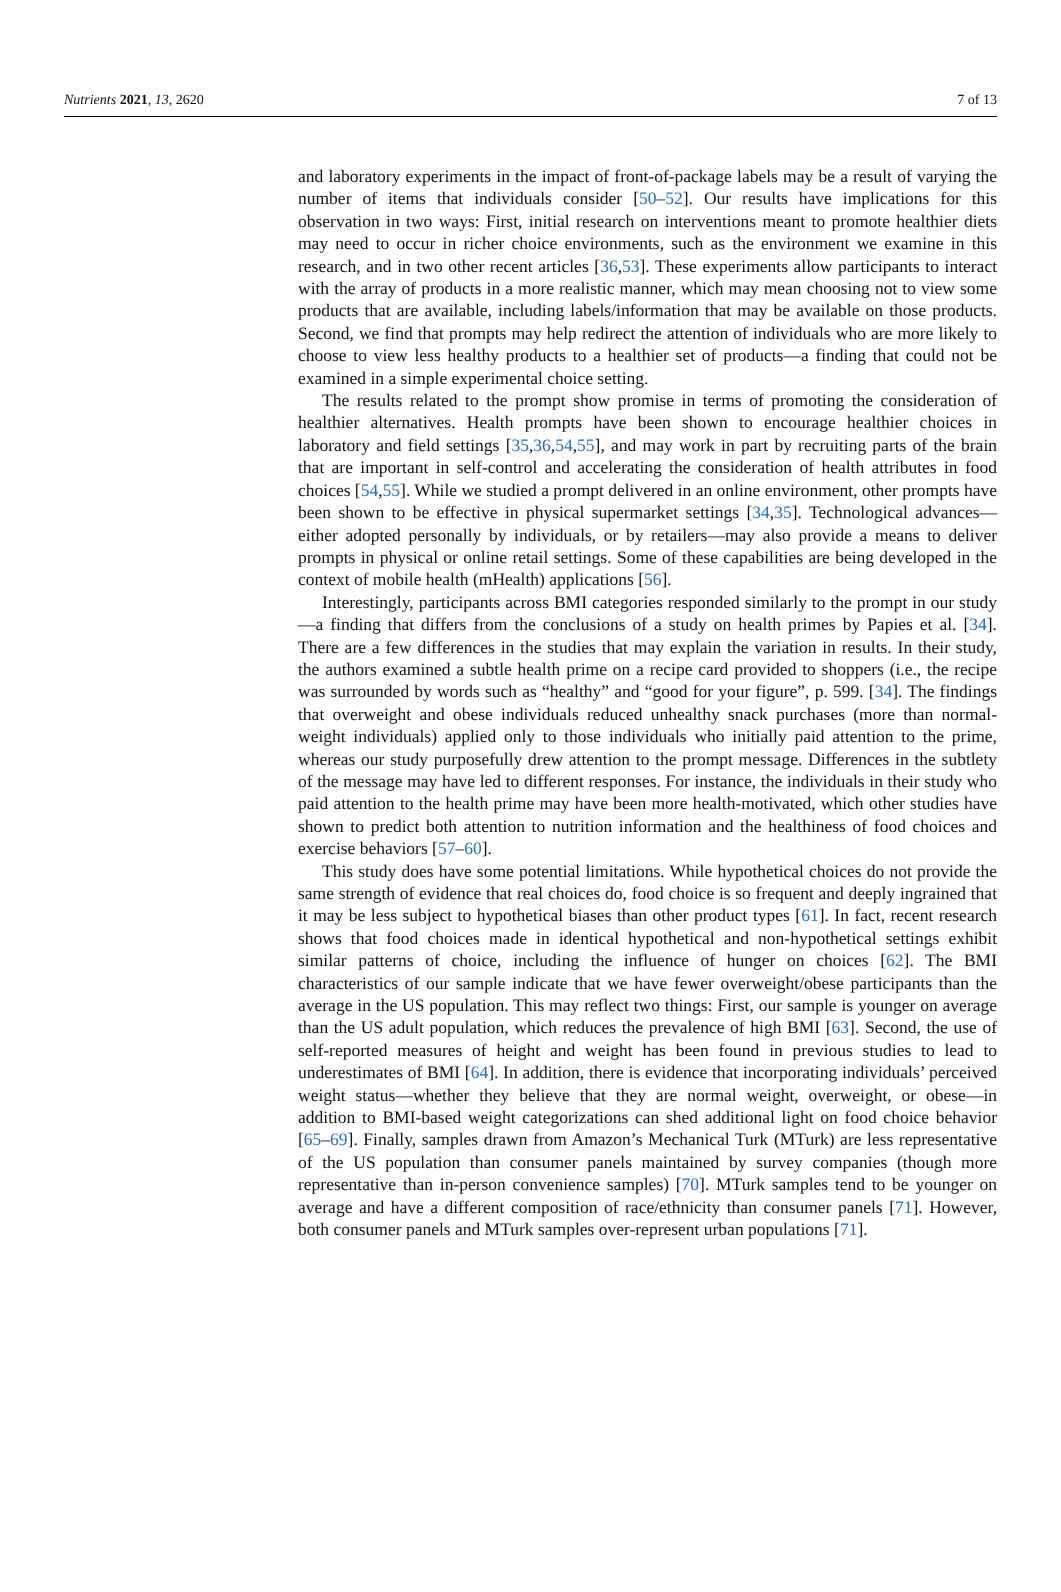Nutrients 2021, 13, 2620 7 of 13
and laboratory experiments in the impact of front-of-package labels may be a result of varying the number of items that individuals consider [50–52]. Our results have implications for this observation in two ways: First, initial research on interventions meant to promote healthier diets may need to occur in richer choice environments, such as the environment we examine in this research, and in two other recent articles [36,53]. These experiments allow participants to interact with the array of products in a more realistic manner, which may mean choosing not to view some products that are available, including labels/information that may be available on those products. Second, we find that prompts may help redirect the attention of individuals who are more likely to choose to view less healthy products to a healthier set of products—a finding that could not be examined in a simple experimental choice setting.
The results related to the prompt show promise in terms of promoting the consideration of healthier alternatives. Health prompts have been shown to encourage healthier choices in laboratory and field settings [35,36,54,55], and may work in part by recruiting parts of the brain that are important in self-control and accelerating the consideration of health attributes in food choices [54,55]. While we studied a prompt delivered in an online environment, other prompts have been shown to be effective in physical supermarket settings [34,35]. Technological advances—either adopted personally by individuals, or by retailers—may also provide a means to deliver prompts in physical or online retail settings. Some of these capabilities are being developed in the context of mobile health (mHealth) applications [56].
Interestingly, participants across BMI categories responded similarly to the prompt in our study—a finding that differs from the conclusions of a study on health primes by Papies et al. [34]. There are a few differences in the studies that may explain the variation in results. In their study, the authors examined a subtle health prime on a recipe card provided to shoppers (i.e., the recipe was surrounded by words such as “healthy” and “good for your figure”, p. 599. [34]. The findings that overweight and obese individuals reduced unhealthy snack purchases (more than normal-weight individuals) applied only to those individuals who initially paid attention to the prime, whereas our study purposefully drew attention to the prompt message. Differences in the subtlety of the message may have led to different responses. For instance, the individuals in their study who paid attention to the health prime may have been more health-motivated, which other studies have shown to predict both attention to nutrition information and the healthiness of food choices and exercise behaviors [57–60].
This study does have some potential limitations. While hypothetical choices do not provide the same strength of evidence that real choices do, food choice is so frequent and deeply ingrained that it may be less subject to hypothetical biases than other product types [61]. In fact, recent research shows that food choices made in identical hypothetical and non-hypothetical settings exhibit similar patterns of choice, including the influence of hunger on choices [62]. The BMI characteristics of our sample indicate that we have fewer overweight/obese participants than the average in the US population. This may reflect two things: First, our sample is younger on average than the US adult population, which reduces the prevalence of high BMI [63]. Second, the use of self-reported measures of height and weight has been found in previous studies to lead to underestimates of BMI [64]. In addition, there is evidence that incorporating individuals’ perceived weight status—whether they believe that they are normal weight, overweight, or obese—in addition to BMI-based weight categorizations can shed additional light on food choice behavior [65–69]. Finally, samples drawn from Amazon’s Mechanical Turk (MTurk) are less representative of the US population than consumer panels maintained by survey companies (though more representative than in-person convenience samples) [70]. MTurk samples tend to be younger on average and have a different composition of race/ethnicity than consumer panels [71]. However, both consumer panels and MTurk samples over-represent urban populations [71].